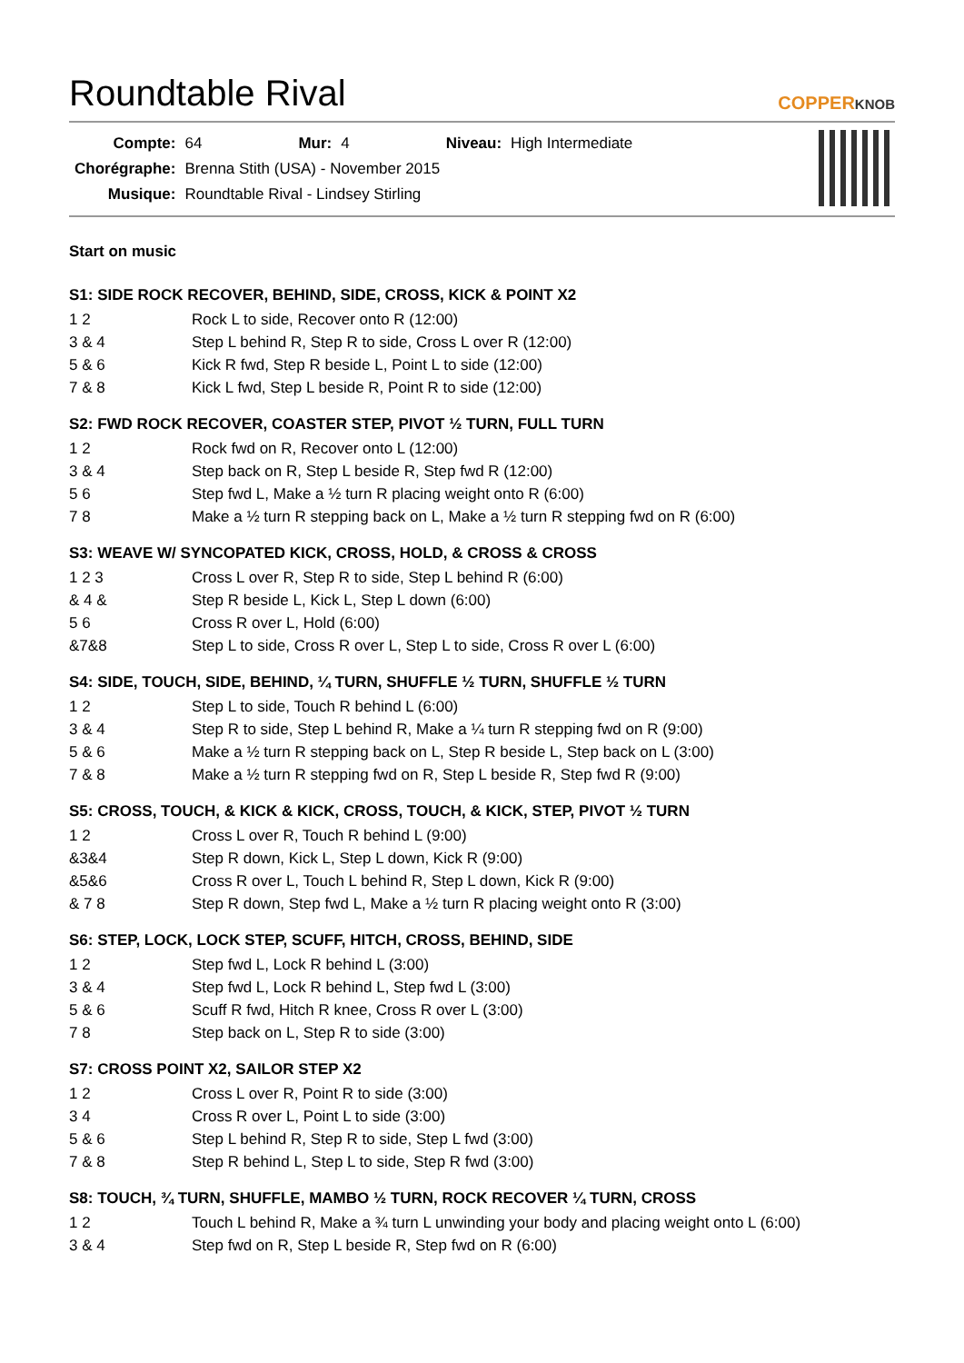Roundtable Rival
COPPERKNOB
| Compte: | 64 | Mur: | 4 | Niveau: | High Intermediate |
| Chorégraphe: | Brenna Stith (USA) - November 2015 | | | | |
| Musique: | Roundtable Rival - Lindsey Stirling | | | | |
Start on music
S1: SIDE ROCK RECOVER, BEHIND, SIDE, CROSS, KICK & POINT X2
| 1 2 | Rock L to side, Recover onto R (12:00) |
| 3 & 4 | Step L behind R, Step R to side, Cross L over R (12:00) |
| 5 & 6 | Kick R fwd, Step R beside L, Point L to side (12:00) |
| 7 & 8 | Kick L fwd, Step L beside R, Point R to side (12:00) |
S2: FWD ROCK RECOVER, COASTER STEP, PIVOT ½ TURN, FULL TURN
| 1 2 | Rock fwd on R, Recover onto L (12:00) |
| 3 & 4 | Step back on R, Step L beside R, Step fwd R (12:00) |
| 5 6 | Step fwd L, Make a ½ turn R placing weight onto R (6:00) |
| 7 8 | Make a ½ turn R stepping back on L, Make a ½ turn R stepping fwd on R (6:00) |
S3: WEAVE W/ SYNCOPATED KICK, CROSS, HOLD, & CROSS & CROSS
| 1 2 3 | Cross L over R, Step R to side, Step L behind R (6:00) |
| & 4 & | Step R beside L, Kick L, Step L down (6:00) |
| 5 6 | Cross R over L, Hold (6:00) |
| &7&8 | Step L to side, Cross R over L, Step L to side, Cross R over L (6:00) |
S4: SIDE, TOUCH, SIDE, BEHIND, ¼ TURN, SHUFFLE ½ TURN, SHUFFLE ½ TURN
| 1 2 | Step L to side, Touch R behind L (6:00) |
| 3 & 4 | Step R to side, Step L behind R, Make a ¼ turn R stepping fwd on R (9:00) |
| 5 & 6 | Make a ½ turn R stepping back on L, Step R beside L, Step back on L (3:00) |
| 7 & 8 | Make a ½ turn R stepping fwd on R, Step L beside R, Step fwd R (9:00) |
S5: CROSS, TOUCH, & KICK & KICK, CROSS, TOUCH, & KICK, STEP, PIVOT ½ TURN
| 1 2 | Cross L over R, Touch R behind L (9:00) |
| &3&4 | Step R down, Kick L, Step L down, Kick R (9:00) |
| &5&6 | Cross R over L, Touch L behind R, Step L down, Kick R (9:00) |
| & 7 8 | Step R down, Step fwd L, Make a ½ turn R placing weight onto R (3:00) |
S6: STEP, LOCK, LOCK STEP, SCUFF, HITCH, CROSS, BEHIND, SIDE
| 1 2 | Step fwd L, Lock R behind L (3:00) |
| 3 & 4 | Step fwd L, Lock R behind L, Step fwd L (3:00) |
| 5 & 6 | Scuff R fwd, Hitch R knee, Cross R over L (3:00) |
| 7 8 | Step back on L, Step R to side (3:00) |
S7: CROSS POINT X2, SAILOR STEP X2
| 1 2 | Cross L over R, Point R to side (3:00) |
| 3 4 | Cross R over L, Point L to side (3:00) |
| 5 & 6 | Step L behind R, Step R to side, Step L fwd (3:00) |
| 7 & 8 | Step R behind L, Step L to side, Step R fwd (3:00) |
S8: TOUCH, ¾ TURN, SHUFFLE, MAMBO ½ TURN, ROCK RECOVER ¼ TURN, CROSS
| 1 2 | Touch L behind R, Make a ¾ turn L unwinding your body and placing weight onto L (6:00) |
| 3 & 4 | Step fwd on R, Step L beside R, Step fwd on R (6:00) |